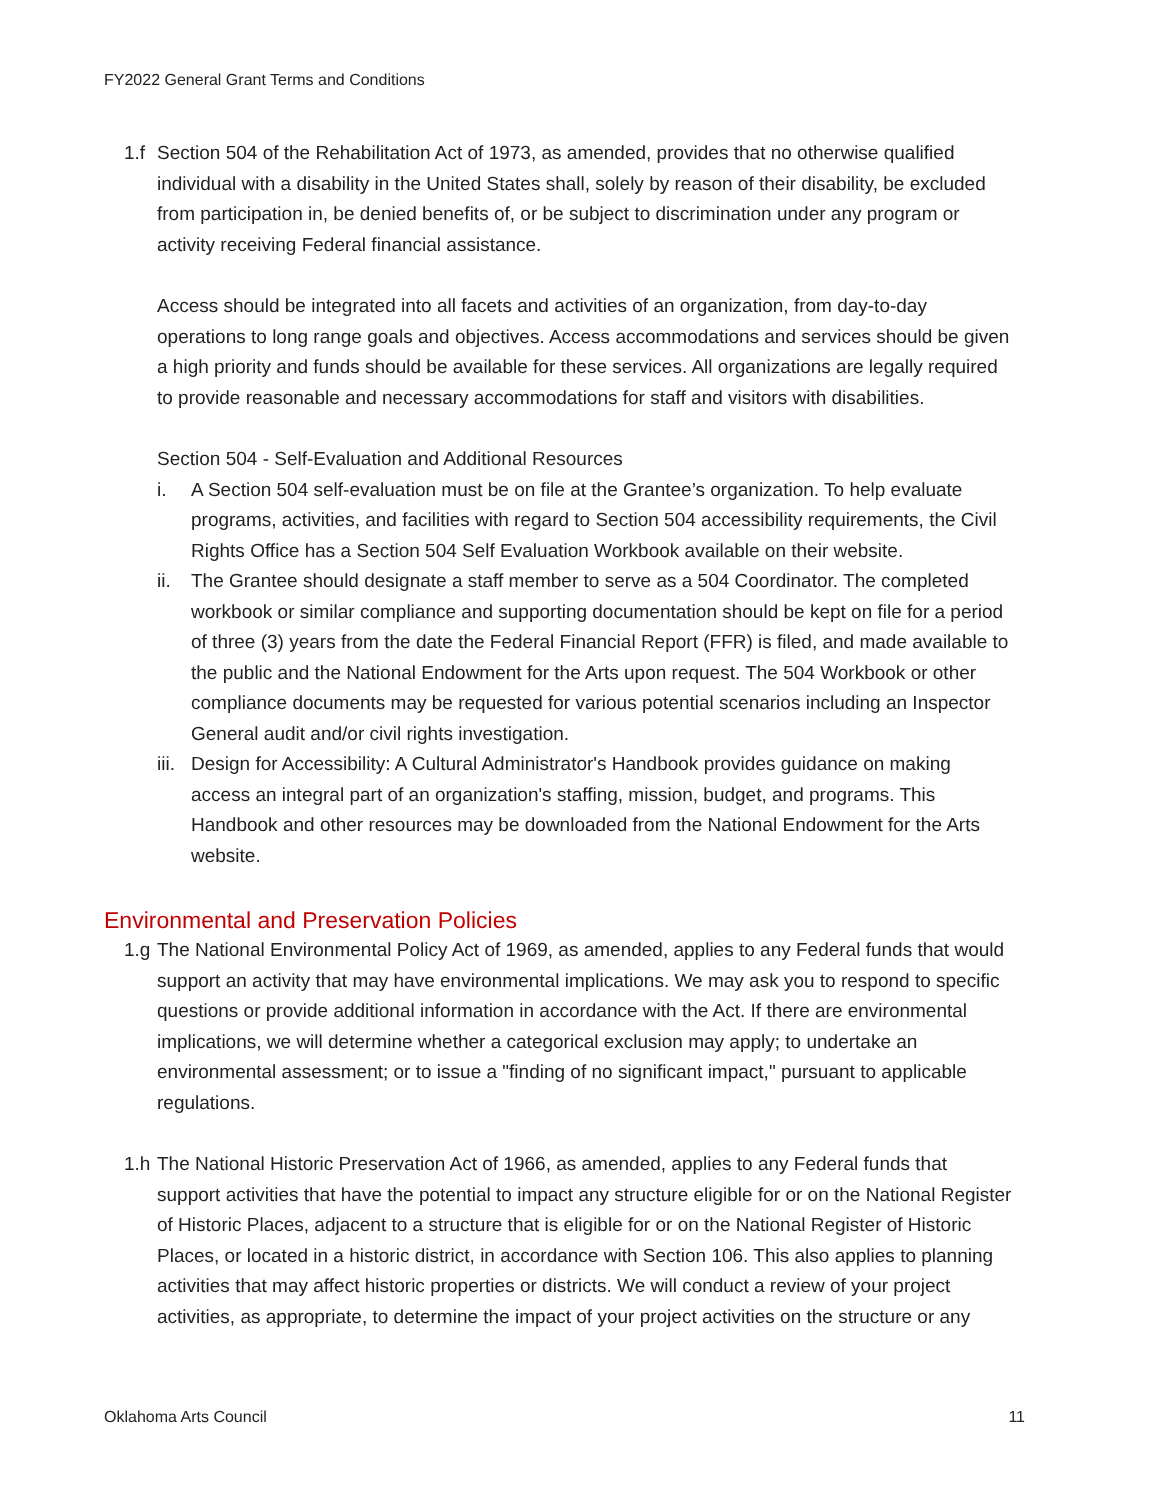FY2022 General Grant Terms and Conditions
1.f
Section 504 of the Rehabilitation Act of 1973, as amended, provides that no otherwise qualified individual with a disability in the United States shall, solely by reason of their disability, be excluded from participation in, be denied benefits of, or be subject to discrimination under any program or activity receiving Federal financial assistance.
Access should be integrated into all facets and activities of an organization, from day-to-day operations to long range goals and objectives. Access accommodations and services should be given a high priority and funds should be available for these services. All organizations are legally required to provide reasonable and necessary accommodations for staff and visitors with disabilities.
Section 504 - Self-Evaluation and Additional Resources
i. A Section 504 self-evaluation must be on file at the Grantee’s organization. To help evaluate programs, activities, and facilities with regard to Section 504 accessibility requirements, the Civil Rights Office has a Section 504 Self Evaluation Workbook available on their website.
ii. The Grantee should designate a staff member to serve as a 504 Coordinator. The completed workbook or similar compliance and supporting documentation should be kept on file for a period of three (3) years from the date the Federal Financial Report (FFR) is filed, and made available to the public and the National Endowment for the Arts upon request. The 504 Workbook or other compliance documents may be requested for various potential scenarios including an Inspector General audit and/or civil rights investigation.
iii. Design for Accessibility: A Cultural Administrator's Handbook provides guidance on making access an integral part of an organization's staffing, mission, budget, and programs. This Handbook and other resources may be downloaded from the National Endowment for the Arts website.
Environmental and Preservation Policies
1.g
The National Environmental Policy Act of 1969, as amended, applies to any Federal funds that would support an activity that may have environmental implications. We may ask you to respond to specific questions or provide additional information in accordance with the Act. If there are environmental implications, we will determine whether a categorical exclusion may apply; to undertake an environmental assessment; or to issue a "finding of no significant impact," pursuant to applicable regulations.
1.h
The National Historic Preservation Act of 1966, as amended, applies to any Federal funds that support activities that have the potential to impact any structure eligible for or on the National Register of Historic Places, adjacent to a structure that is eligible for or on the National Register of Historic Places, or located in a historic district, in accordance with Section 106. This also applies to planning activities that may affect historic properties or districts. We will conduct a review of your project activities, as appropriate, to determine the impact of your project activities on the structure or any
Oklahoma Arts Council 11